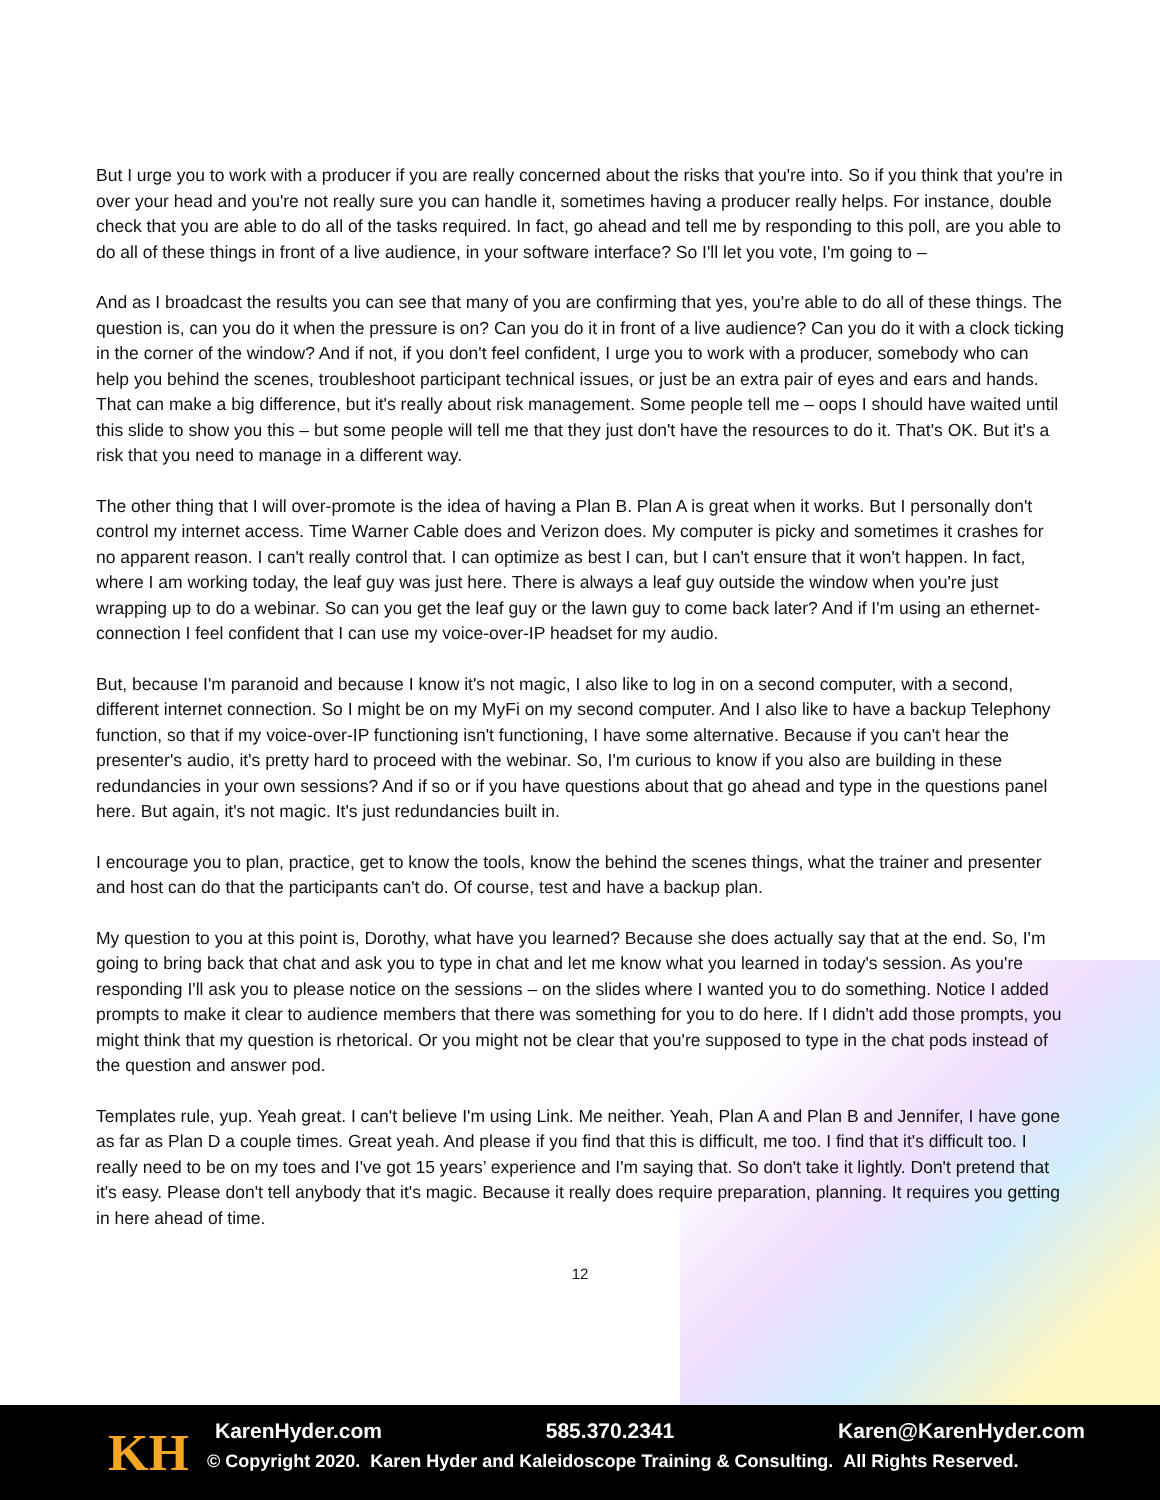But I urge you to work with a producer if you are really concerned about the risks that you're into. So if you think that you're in over your head and you're not really sure you can handle it, sometimes having a producer really helps. For instance, double check that you are able to do all of the tasks required. In fact, go ahead and tell me by responding to this poll, are you able to do all of these things in front of a live audience, in your software interface? So I'll let you vote, I'm going to –
And as I broadcast the results you can see that many of you are confirming that yes, you're able to do all of these things. The question is, can you do it when the pressure is on? Can you do it in front of a live audience? Can you do it with a clock ticking in the corner of the window? And if not, if you don't feel confident, I urge you to work with a producer, somebody who can help you behind the scenes, troubleshoot participant technical issues, or just be an extra pair of eyes and ears and hands. That can make a big difference, but it's really about risk management. Some people tell me – oops I should have waited until this slide to show you this – but some people will tell me that they just don't have the resources to do it. That's OK. But it's a risk that you need to manage in a different way.
The other thing that I will over-promote is the idea of having a Plan B. Plan A is great when it works. But I personally don't control my internet access. Time Warner Cable does and Verizon does. My computer is picky and sometimes it crashes for no apparent reason. I can't really control that. I can optimize as best I can, but I can't ensure that it won't happen. In fact, where I am working today, the leaf guy was just here. There is always a leaf guy outside the window when you're just wrapping up to do a webinar. So can you get the leaf guy or the lawn guy to come back later? And if I'm using an ethernet-connection I feel confident that I can use my voice-over-IP headset for my audio.
But, because I'm paranoid and because I know it's not magic, I also like to log in on a second computer, with a second, different internet connection. So I might be on my MyFi on my second computer. And I also like to have a backup Telephony function, so that if my voice-over-IP functioning isn't functioning, I have some alternative. Because if you can't hear the presenter's audio, it's pretty hard to proceed with the webinar. So, I'm curious to know if you also are building in these redundancies in your own sessions? And if so or if you have questions about that go ahead and type in the questions panel here. But again, it's not magic. It's just redundancies built in.
I encourage you to plan, practice, get to know the tools, know the behind the scenes things, what the trainer and presenter and host can do that the participants can't do. Of course, test and have a backup plan.
My question to you at this point is, Dorothy, what have you learned? Because she does actually say that at the end. So, I'm going to bring back that chat and ask you to type in chat and let me know what you learned in today's session. As you're responding I'll ask you to please notice on the sessions – on the slides where I wanted you to do something. Notice I added prompts to make it clear to audience members that there was something for you to do here. If I didn't add those prompts, you might think that my question is rhetorical. Or you might not be clear that you're supposed to type in the chat pods instead of the question and answer pod.
Templates rule, yup. Yeah great. I can't believe I'm using Link. Me neither. Yeah, Plan A and Plan B and Jennifer, I have gone as far as Plan D a couple times. Great yeah. And please if you find that this is difficult, me too. I find that it's difficult too. I really need to be on my toes and I've got 15 years’ experience and I'm saying that. So don't take it lightly. Don't pretend that it's easy. Please don't tell anybody that it's magic. Because it really does require preparation, planning. It requires you getting in here ahead of time.
12
KH KarenHyder.com 585.370.2341 Karen@KarenHyder.com
© Copyright 2020. Karen Hyder and Kaleidoscope Training & Consulting. All Rights Reserved.